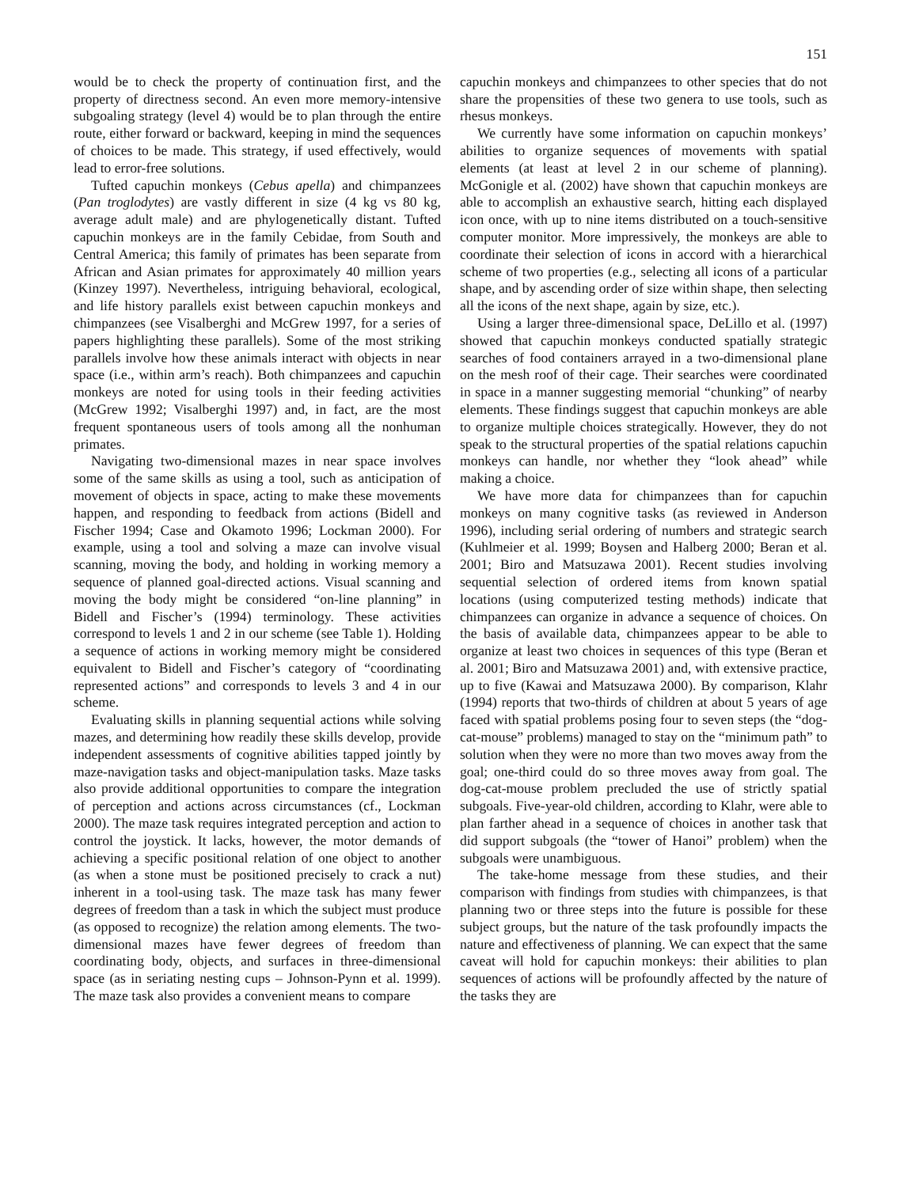151
would be to check the property of continuation first, and the property of directness second. An even more memory-intensive subgoaling strategy (level 4) would be to plan through the entire route, either forward or backward, keeping in mind the sequences of choices to be made. This strategy, if used effectively, would lead to error-free solutions.
Tufted capuchin monkeys (Cebus apella) and chimpanzees (Pan troglodytes) are vastly different in size (4 kg vs 80 kg, average adult male) and are phylogenetically distant. Tufted capuchin monkeys are in the family Cebidae, from South and Central America; this family of primates has been separate from African and Asian primates for approximately 40 million years (Kinzey 1997). Nevertheless, intriguing behavioral, ecological, and life history parallels exist between capuchin monkeys and chimpanzees (see Visalberghi and McGrew 1997, for a series of papers highlighting these parallels). Some of the most striking parallels involve how these animals interact with objects in near space (i.e., within arm’s reach). Both chimpanzees and capuchin monkeys are noted for using tools in their feeding activities (McGrew 1992; Visalberghi 1997) and, in fact, are the most frequent spontaneous users of tools among all the nonhuman primates.
Navigating two-dimensional mazes in near space involves some of the same skills as using a tool, such as anticipation of movement of objects in space, acting to make these movements happen, and responding to feedback from actions (Bidell and Fischer 1994; Case and Okamoto 1996; Lockman 2000). For example, using a tool and solving a maze can involve visual scanning, moving the body, and holding in working memory a sequence of planned goal-directed actions. Visual scanning and moving the body might be considered “on-line planning” in Bidell and Fischer’s (1994) terminology. These activities correspond to levels 1 and 2 in our scheme (see Table 1). Holding a sequence of actions in working memory might be considered equivalent to Bidell and Fischer’s category of “coordinating represented actions” and corresponds to levels 3 and 4 in our scheme.
Evaluating skills in planning sequential actions while solving mazes, and determining how readily these skills develop, provide independent assessments of cognitive abilities tapped jointly by maze-navigation tasks and object-manipulation tasks. Maze tasks also provide additional opportunities to compare the integration of perception and actions across circumstances (cf., Lockman 2000). The maze task requires integrated perception and action to control the joystick. It lacks, however, the motor demands of achieving a specific positional relation of one object to another (as when a stone must be positioned precisely to crack a nut) inherent in a tool-using task. The maze task has many fewer degrees of freedom than a task in which the subject must produce (as opposed to recognize) the relation among elements. The two-dimensional mazes have fewer degrees of freedom than coordinating body, objects, and surfaces in three-dimensional space (as in seriating nesting cups – Johnson-Pynn et al. 1999). The maze task also provides a convenient means to compare
capuchin monkeys and chimpanzees to other species that do not share the propensities of these two genera to use tools, such as rhesus monkeys.
We currently have some information on capuchin monkeys’ abilities to organize sequences of movements with spatial elements (at least at level 2 in our scheme of planning). McGonigle et al. (2002) have shown that capuchin monkeys are able to accomplish an exhaustive search, hitting each displayed icon once, with up to nine items distributed on a touch-sensitive computer monitor. More impressively, the monkeys are able to coordinate their selection of icons in accord with a hierarchical scheme of two properties (e.g., selecting all icons of a particular shape, and by ascending order of size within shape, then selecting all the icons of the next shape, again by size, etc.).
Using a larger three-dimensional space, DeLillo et al. (1997) showed that capuchin monkeys conducted spatially strategic searches of food containers arrayed in a two-dimensional plane on the mesh roof of their cage. Their searches were coordinated in space in a manner suggesting memorial “chunking” of nearby elements. These findings suggest that capuchin monkeys are able to organize multiple choices strategically. However, they do not speak to the structural properties of the spatial relations capuchin monkeys can handle, nor whether they “look ahead” while making a choice.
We have more data for chimpanzees than for capuchin monkeys on many cognitive tasks (as reviewed in Anderson 1996), including serial ordering of numbers and strategic search (Kuhlmeier et al. 1999; Boysen and Halberg 2000; Beran et al. 2001; Biro and Matsuzawa 2001). Recent studies involving sequential selection of ordered items from known spatial locations (using computerized testing methods) indicate that chimpanzees can organize in advance a sequence of choices. On the basis of available data, chimpanzees appear to be able to organize at least two choices in sequences of this type (Beran et al. 2001; Biro and Matsuzawa 2001) and, with extensive practice, up to five (Kawai and Matsuzawa 2000). By comparison, Klahr (1994) reports that two-thirds of children at about 5 years of age faced with spatial problems posing four to seven steps (the “dog-cat-mouse” problems) managed to stay on the “minimum path” to solution when they were no more than two moves away from the goal; one-third could do so three moves away from goal. The dog-cat-mouse problem precluded the use of strictly spatial subgoals. Five-year-old children, according to Klahr, were able to plan farther ahead in a sequence of choices in another task that did support subgoals (the “tower of Hanoi” problem) when the subgoals were unambiguous.
The take-home message from these studies, and their comparison with findings from studies with chimpanzees, is that planning two or three steps into the future is possible for these subject groups, but the nature of the task profoundly impacts the nature and effectiveness of planning. We can expect that the same caveat will hold for capuchin monkeys: their abilities to plan sequences of actions will be profoundly affected by the nature of the tasks they are